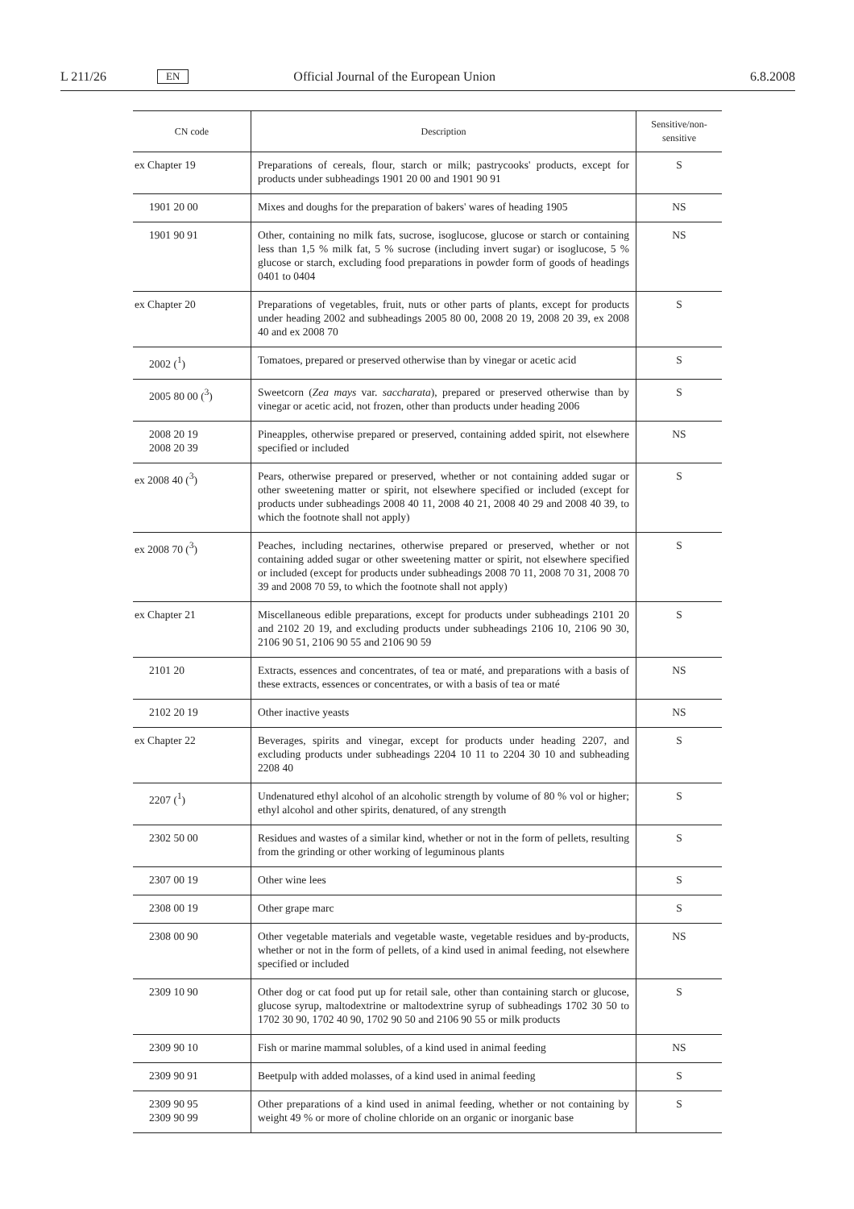L 211/26 EN Official Journal of the European Union 6.8.2008
| CN code | Description | Sensitive/non-sensitive |
| --- | --- | --- |
| ex Chapter 19 | Preparations of cereals, flour, starch or milk; pastrycooks' products, except for products under subheadings 1901 20 00 and 1901 90 91 | S |
| 1901 20 00 | Mixes and doughs for the preparation of bakers' wares of heading 1905 | NS |
| 1901 90 91 | Other, containing no milk fats, sucrose, isoglucose, glucose or starch or containing less than 1,5 % milk fat, 5 % sucrose (including invert sugar) or isoglucose, 5 % glucose or starch, excluding food preparations in powder form of goods of headings 0401 to 0404 | NS |
| ex Chapter 20 | Preparations of vegetables, fruit, nuts or other parts of plants, except for products under heading 2002 and subheadings 2005 80 00, 2008 20 19, 2008 20 39, ex 2008 40 and ex 2008 70 | S |
| 2002 (<sup>1</sup>) | Tomatoes, prepared or preserved otherwise than by vinegar or acetic acid | S |
| 2005 80 00 (<sup>3</sup>) | Sweetcorn ( Zea mays var. saccharata ), prepared or preserved otherwise than by vinegar or acetic acid, not frozen, other than products under heading 2006 | S |
| 2008 20 19 2008 20 39 | Pineapples, otherwise prepared or preserved, containing added spirit, not elsewhere specified or included | NS |
| ex 2008 40 (<sup>3</sup>) | Pears, otherwise prepared or preserved, whether or not containing added sugar or other sweetening matter or spirit, not elsewhere specified or included (except for products under subheadings 2008 40 11, 2008 40 21, 2008 40 29 and 2008 40 39, to which the footnote shall not apply) | S |
| ex 2008 70 (<sup>3</sup>) | Peaches, including nectarines, otherwise prepared or preserved, whether or not containing added sugar or other sweetening matter or spirit, not elsewhere specified or included (except for products under subheadings 2008 70 11, 2008 70 31, 2008 70 39 and 2008 70 59, to which the footnote shall not apply) | S |
| ex Chapter 21 | Miscellaneous edible preparations, except for products under subheadings 2101 20 and 2102 20 19, and excluding products under subheadings 2106 10, 2106 90 30, 2106 90 51, 2106 90 55 and 2106 90 59 | S |
| 2101 20 | Extracts, essences and concentrates, of tea or maté, and preparations with a basis of these extracts, essences or concentrates, or with a basis of tea or maté | NS |
| 2102 20 19 | Other inactive yeasts | NS |
| ex Chapter 22 | Beverages, spirits and vinegar, except for products under heading 2207, and excluding products under subheadings 2204 10 11 to 2204 30 10 and subheading 2208 40 | S |
| 2207 (<sup>1</sup>) | Undenatured ethyl alcohol of an alcoholic strength by volume of 80 % vol or higher; ethyl alcohol and other spirits, denatured, of any strength | S |
| 2302 50 00 | Residues and wastes of a similar kind, whether or not in the form of pellets, resulting from the grinding or other working of leguminous plants | S |
| 2307 00 19 | Other wine lees | S |
| 2308 00 19 | Other grape marc | S |
| 2308 00 90 | Other vegetable materials and vegetable waste, vegetable residues and by-products, whether or not in the form of pellets, of a kind used in animal feeding, not elsewhere specified or included | NS |
| 2309 10 90 | Other dog or cat food put up for retail sale, other than containing starch or glucose, glucose syrup, maltodextrine or maltodextrine syrup of subheadings 1702 30 50 to 1702 30 90, 1702 40 90, 1702 90 50 and 2106 90 55 or milk products | S |
| 2309 90 10 | Fish or marine mammal solubles, of a kind used in animal feeding | NS |
| 2309 90 91 | Beetpulp with added molasses, of a kind used in animal feeding | S |
| 2309 90 95 2309 90 99 | Other preparations of a kind used in animal feeding, whether or not containing by weight 49 % or more of choline chloride on an organic or inorganic base | S |